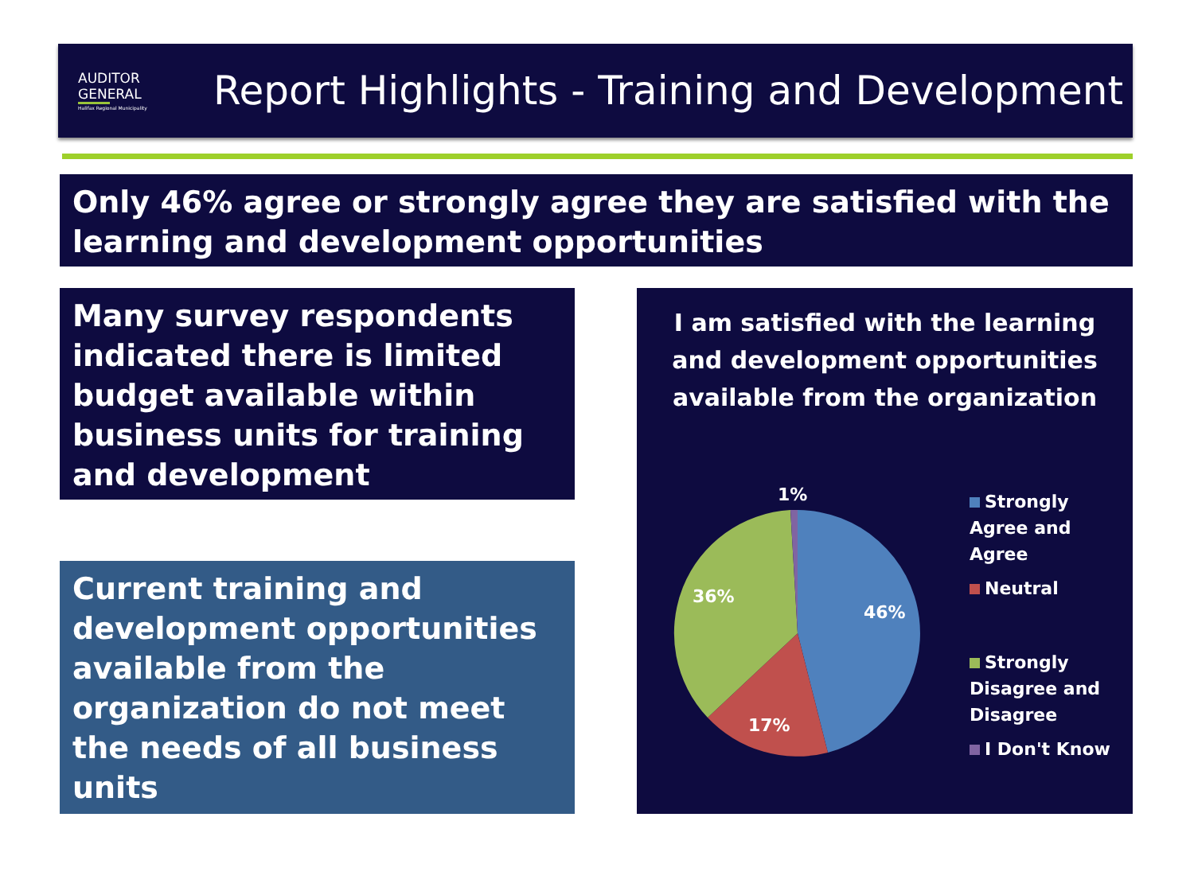AUDITOR
GENERAL
Halifax Regional Municipality
Report Highlights - Training and Development
Only 46% agree or strongly agree they are satisfied with the learning and development opportunities
Many survey respondents indicated there is limited budget available within business units for training and development
Current training and development opportunities available from the organization do not meet the needs of all business units
I am satisfied with the learning and development opportunities available from the organization
46%
17%
36%
1%
Strongly Agree and Agree
Neutral
Strongly Disagree and Disagree
I Don't Know